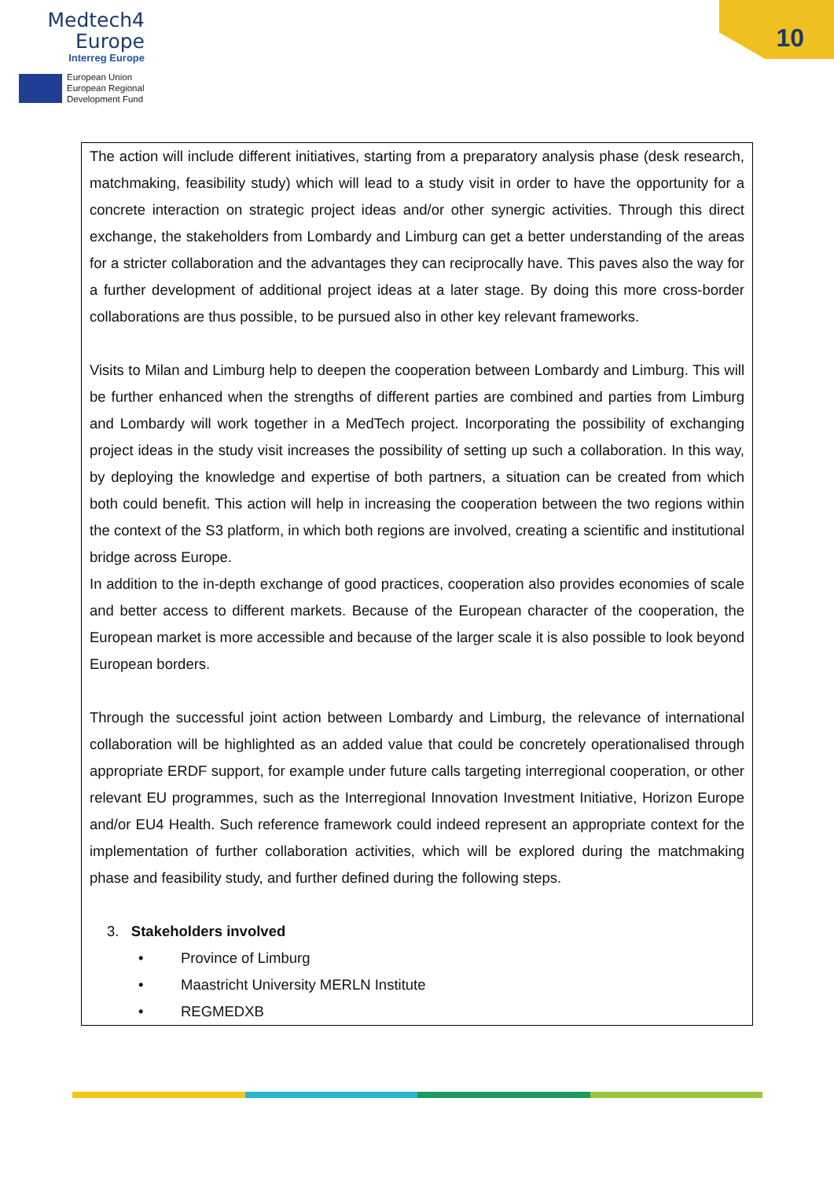Medtech4
Europe
Interreg Europe
European Union
European Regional
Development Fund
10
The action will include different initiatives, starting from a preparatory analysis phase (desk research, matchmaking, feasibility study) which will lead to a study visit in order to have the opportunity for a concrete interaction on strategic project ideas and/or other synergic activities. Through this direct exchange, the stakeholders from Lombardy and Limburg can get a better understanding of the areas for a stricter collaboration and the advantages they can reciprocally have. This paves also the way for a further development of additional project ideas at a later stage. By doing this more cross-border collaborations are thus possible, to be pursued also in other key relevant frameworks.
Visits to Milan and Limburg help to deepen the cooperation between Lombardy and Limburg. This will be further enhanced when the strengths of different parties are combined and parties from Limburg and Lombardy will work together in a MedTech project. Incorporating the possibility of exchanging project ideas in the study visit increases the possibility of setting up such a collaboration. In this way, by deploying the knowledge and expertise of both partners, a situation can be created from which both could benefit. This action will help in increasing the cooperation between the two regions within the context of the S3 platform, in which both regions are involved, creating a scientific and institutional bridge across Europe.
In addition to the in-depth exchange of good practices, cooperation also provides economies of scale and better access to different markets. Because of the European character of the cooperation, the European market is more accessible and because of the larger scale it is also possible to look beyond European borders.
Through the successful joint action between Lombardy and Limburg, the relevance of international collaboration will be highlighted as an added value that could be concretely operationalised through appropriate ERDF support, for example under future calls targeting interregional cooperation, or other relevant EU programmes, such as the Interregional Innovation Investment Initiative, Horizon Europe and/or EU4 Health. Such reference framework could indeed represent an appropriate context for the implementation of further collaboration activities, which will be explored during the matchmaking phase and feasibility study, and further defined during the following steps.
3. Stakeholders involved
• Province of Limburg
• Maastricht University MERLN Institute
• REGMEDXB